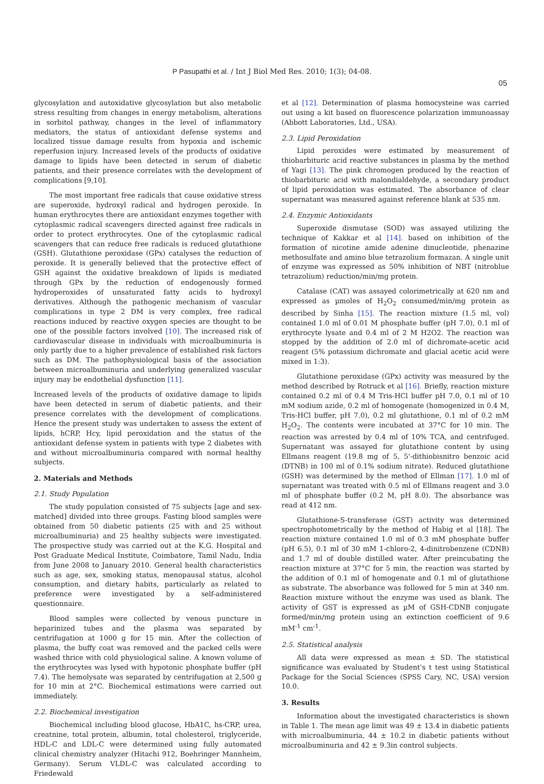P Pasupathi et al. / Int J Biol Med Res. 2010; 1(3); 04-08.
05
glycosylation and autoxidative glycosylation but also metabolic stress resulting from changes in energy metabolism, alterations in sorbitol pathway, changes in the level of inflammatory mediators, the status of antioxidant defense systems and localized tissue damage results from hypoxia and ischemic reperfusion injury. Increased levels of the products of oxidative damage to lipids have been detected in serum of diabetic patients, and their presence correlates with the development of complications [9,10].
The most important free radicals that cause oxidative stress are superoxide, hydroxyl radical and hydrogen peroxide. In human erythrocytes there are antioxidant enzymes together with cytoplasmic radical scavengers directed against free radicals in order to protect erythrocytes. One of the cytoplasmic radical scavengers that can reduce free radicals is reduced glutathione (GSH). Glutathione peroxidase (GPx) catalyses the reduction of peroxide. It is generally believed that the protective effect of GSH against the oxidative breakdown of lipids is mediated through GPx by the reduction of endogenously formed hydroperoxides of unsaturated fatty acids to hydroxyl derivatives. Although the pathogenic mechanism of vascular complications in type 2 DM is very complex, free radical reactions induced by reactive oxygen species are thought to be one of the possible factors involved [10]. The increased risk of cardiovascular disease in individuals with microalbuminuria is only partly due to a higher prevalence of established risk factors such as DM. The pathophysiological basis of the association between microalbuminuria and underlying generalized vascular injury may be endothelial dysfunction [11].
Increased levels of the products of oxidative damage to lipids have been detected in serum of diabetic patients, and their presence correlates with the development of complications. Hence the present study was undertaken to assess the extent of lipids, hCRP, Hcy, lipid peroxidation and the status of the antioxidant defense system in patients with type 2 diabetes with and without microalbuminuria compared with normal healthy subjects.
2. Materials and Methods
2.1. Study Population
The study population consisted of 75 subjects [age and sex-matched] divided into three groups. Fasting blood samples were obtained from 50 diabetic patients (25 with and 25 without microalbuminuria) and 25 healthy subjects were investigated. The prospective study was carried out at the K.G. Hospital and Post Graduate Medical Institute, Coimbatore, Tamil Nadu, India from June 2008 to January 2010. General health characteristics such as age, sex, smoking status, menopausal status, alcohol consumption, and dietary habits, particularly as related to preference were investigated by a self-administered questionnaire.
Blood samples were collected by venous puncture in heparinized tubes and the plasma was separated by centrifugation at 1000 g for 15 min. After the collection of plasma, the buffy coat was removed and the packed cells were washed thrice with cold physiological saline. A known volume of the erythrocytes was lysed with hypotonic phosphate buffer (pH 7.4). The hemolysate was separated by centrifugation at 2,500 g for 10 min at 2°C. Biochemical estimations were carried out immediately.
2.2. Biochemical investigation
Biochemical including blood glucose, HbA1C, hs-CRP, urea, creatnine, total protein, albumin, total cholesterol, triglyceride, HDL-C and LDL-C were determined using fully automated clinical chemistry analyzer (Hitachi 912, Boehringer Mannheim, Germany). Serum VLDL-C was calculated according to Friedewald
et al [12]. Determination of plasma homocysteine was carried out using a kit based on fluorescence polarization immunoassay (Abbott Laboratories, Ltd., USA).
2.3. Lipid Peroxidation
Lipid peroxides were estimated by measurement of thiobarbituric acid reactive substances in plasma by the method of Yagi [13]. The pink chromogen produced by the reaction of thiobarbituric acid with malondialdehyde, a secondary product of lipid peroxidation was estimated. The absorbance of clear supernatant was measured against reference blank at 535 nm.
2.4. Enzymic Antioxidants
Superoxide dismutase (SOD) was assayed utilizing the technique of Kakkar et al [14]. based on inhibition of the formation of nicotine amide adenine dinucleotide, phenazine methosulfate and amino blue tetrazolium formazan. A single unit of enzyme was expressed as 50% inhibition of NBT (nitroblue tetrazolium) reduction/min/mg protein.
Catalase (CAT) was assayed colorimetrically at 620 nm and expressed as µmoles of H<sub>2</sub>O<sub>2</sub> consumed/min/mg protein as described by Sinha [15]. The reaction mixture (1.5 ml, vol) contained 1.0 ml of 0.01 M phosphate buffer (pH 7.0), 0.1 ml of erythrocyte lysate and 0.4 ml of 2 M H2O2. The reaction was stopped by the addition of 2.0 ml of dichromate-acetic acid reagent (5% potassium dichromate and glacial acetic acid were mixed in 1:3).
Glutathione peroxidase (GPx) activity was measured by the method described by Rotruck et al [16]. Briefly, reaction mixture contained 0.2 ml of 0.4 M Tris-HCl buffer pH 7.0, 0.1 ml of 10 mM sodium azide, 0.2 ml of homogenate (homogenized in 0.4 M, Tris-HCl buffer, pH 7.0), 0.2 ml glutathione, 0.1 ml of 0.2 mM H<sub>2</sub>O<sub>2</sub>. The contents were incubated at 37°C for 10 min. The reaction was arrested by 0.4 ml of 10% TCA, and centrifuged. Supernatant was assayed for glutathione content by using Ellmans reagent (19.8 mg of 5, 5'-dithiobisnitro benzoic acid (DTNB) in 100 ml of 0.1% sodium nitrate). Reduced glutathione (GSH) was determined by the method of Ellman [17]. 1.0 ml of supernatant was treated with 0.5 ml of Ellmans reagent and 3.0 ml of phosphate buffer (0.2 M, pH 8.0). The absorbance was read at 412 nm.
Glutathione-S-transferase (GST) activity was determined spectrophotometrically by the method of Habig et al [18]. The reaction mixture contained 1.0 ml of 0.3 mM phosphate buffer (pH 6.5), 0.1 ml of 30 mM 1-chloro-2, 4-dinitrobenzene (CDNB) and 1.7 ml of double distilled water. After preincubating the reaction mixture at 37°C for 5 min, the reaction was started by the addition of 0.1 ml of homogenate and 0.1 ml of glutathione as substrate. The absorbance was followed for 5 min at 340 nm. Reaction mixture without the enzyme was used as blank. The activity of GST is expressed as µM of GSH-CDNB conjugate formed/min/mg protein using an extinction coefficient of 9.6 mM<sup>-1</sup> cm<sup>-1</sup>.
2.5. Statistical analysis
All data were expressed as mean ± SD. The statistical significance was evaluated by Student's t test using Statistical Package for the Social Sciences (SPSS Cary, NC, USA) version 10.0.
3. Results
Information about the investigated characteristics is shown in Table 1. The mean age limit was 49 ± 13.4 in diabetic patients with microalbuminuria, 44 ± 10.2 in diabetic patients without microalbuminuria and 42 ± 9.3in control subjects.